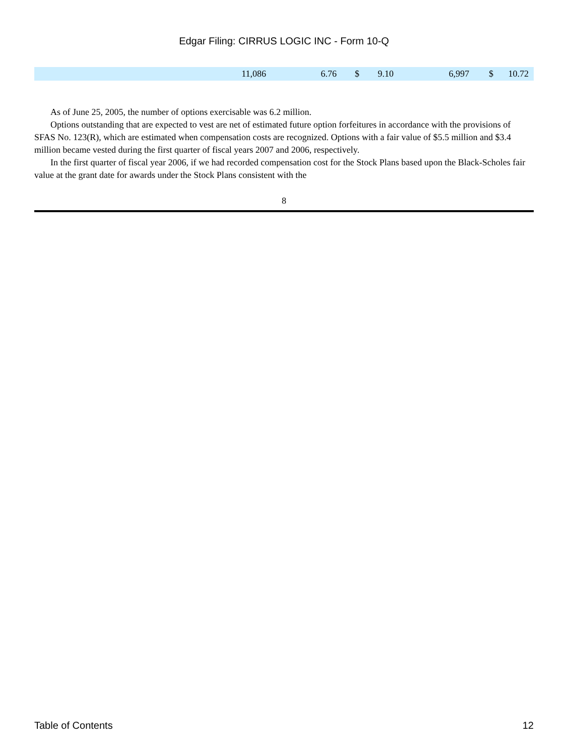Edgar Filing: CIRRUS LOGIC INC - Form 10-Q
| 11,086 | 6.76 | $ | 9.10 | 6,997 | $ | 10.72 |
As of June 25, 2005, the number of options exercisable was 6.2 million.
Options outstanding that are expected to vest are net of estimated future option forfeitures in accordance with the provisions of SFAS No. 123(R), which are estimated when compensation costs are recognized. Options with a fair value of $5.5 million and $3.4 million became vested during the first quarter of fiscal years 2007 and 2006, respectively.
In the first quarter of fiscal year 2006, if we had recorded compensation cost for the Stock Plans based upon the Black-Scholes fair value at the grant date for awards under the Stock Plans consistent with the
8
Table of Contents 12